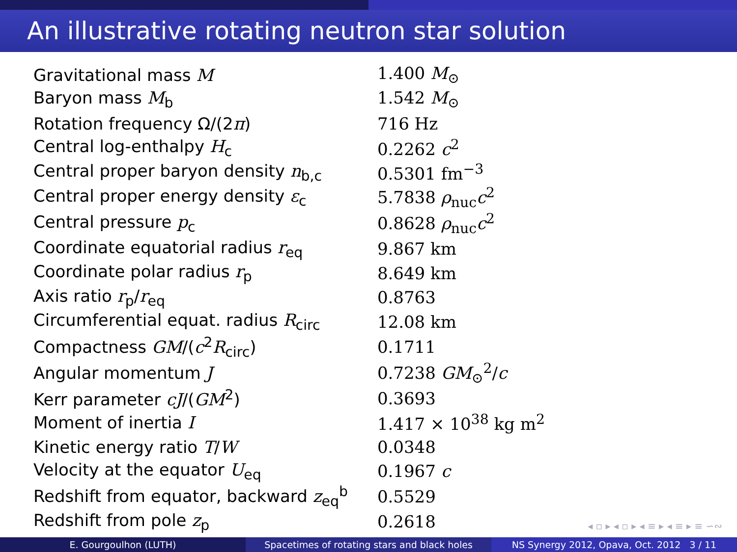An illustrative rotating neutron star solution
| Gravitational mass M | 1.400 M<sub>⊙</sub> |
| Baryon mass M<sub>b</sub> | 1.542 M<sub>⊙</sub> |
| Rotation frequency Ω/(2 π ) | 716 Hz |
| Central log-enthalpy H<sub>c</sub> | 0.2262 c<sup>2</sup> |
| Central proper baryon density n<sub>b,c</sub> | 0.5301 fm<sup>−3</sup> |
| Central proper energy density ε<sub>c</sub> | 5.7838 ρ<sub>nuc</sub> c<sup>2</sup> |
| Central pressure p<sub>c</sub> | 0.8628 ρ<sub>nuc</sub> c<sup>2</sup> |
| Coordinate equatorial radius r<sub>eq</sub> | 9.867 km |
| Coordinate polar radius r<sub>p</sub> | 8.649 km |
| Axis ratio r<sub>p</sub>/ r<sub>eq</sub> | 0.8763 |
| Circumferential equat. radius R<sub>circ</sub> | 12.08 km |
| Compactness GM /( c<sup>2</sup> R<sub>circ</sub>) | 0.1711 |
| Angular momentum J | 0.7238 GM<sub>⊙</sub><sup>2</sup>/ c |
| Kerr parameter cJ /( GM<sup>2</sup>) | 0.3693 |
| Moment of inertia I | 1.417 × 10<sup>38</sup> kg m<sup>2</sup> |
| Kinetic energy ratio T / W | 0.0348 |
| Velocity at the equator U<sub>eq</sub> | 0.1967 c |
| Redshift from equator, backward z<sub>eq</sub><sup>b</sup> | 0.5529 |
| Redshift from pole z<sub>p</sub> | 0.2618 |
◂ ▫ ▸ ◂ ▫ ▸ ◂ ≡ ▸ ◂ ≡ ▸ ≡ ∽∾
E. Gourgoulhon (LUTH) Spacetimes of rotating stars and black holes
NS Synergy 2012, Opava, Oct. 2012 3 / 11